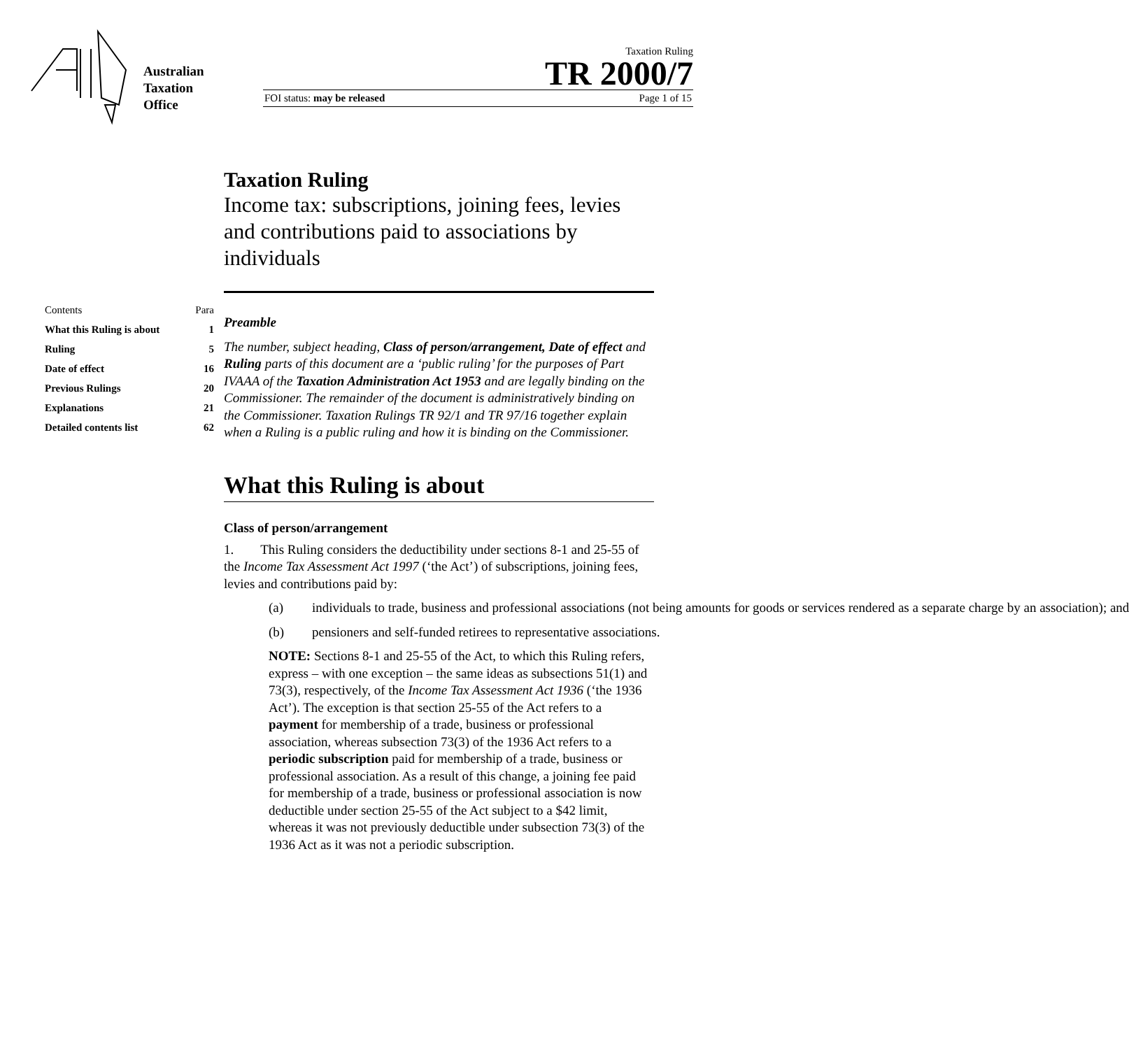Australian
Taxation
Office
Taxation Ruling
TR 2000/7
FOI status: may be released Page 1 of 15
| Contents | Para |
| What this Ruling is about | 1 |
| Ruling | 5 |
| Date of effect | 16 |
| Previous Rulings | 20 |
| Explanations | 21 |
| Detailed contents list | 62 |
Taxation Ruling
Income tax: subscriptions, joining fees, levies and contributions paid to associations by individuals
Preamble
The number, subject heading, Class of person/arrangement, Date of effect and Ruling parts of this document are a ‘public ruling’ for the purposes of Part IVAAA of the Taxation Administration Act 1953 and are legally binding on the Commissioner. The remainder of the document is administratively binding on the Commissioner. Taxation Rulings TR 92/1 and TR 97/16 together explain when a Ruling is a public ruling and how it is binding on the Commissioner.
What this Ruling is about
Class of person/arrangement
1. This Ruling considers the deductibility under sections 8-1 and 25-55 of the Income Tax Assessment Act 1997 (‘the Act’) of subscriptions, joining fees, levies and contributions paid by:
(a) individuals to trade, business and professional associations (not being amounts for goods or services rendered as a separate charge by an association); and
(b) pensioners and self-funded retirees to representative associations.
NOTE: Sections 8-1 and 25-55 of the Act, to which this Ruling refers, express – with one exception – the same ideas as subsections 51(1) and 73(3), respectively, of the Income Tax Assessment Act 1936 (‘the 1936 Act’). The exception is that section 25-55 of the Act refers to a payment for membership of a trade, business or professional association, whereas subsection 73(3) of the 1936 Act refers to a periodic subscription paid for membership of a trade, business or professional association. As a result of this change, a joining fee paid for membership of a trade, business or professional association is now deductible under section 25-55 of the Act subject to a $42 limit, whereas it was not previously deductible under subsection 73(3) of the 1936 Act as it was not a periodic subscription.